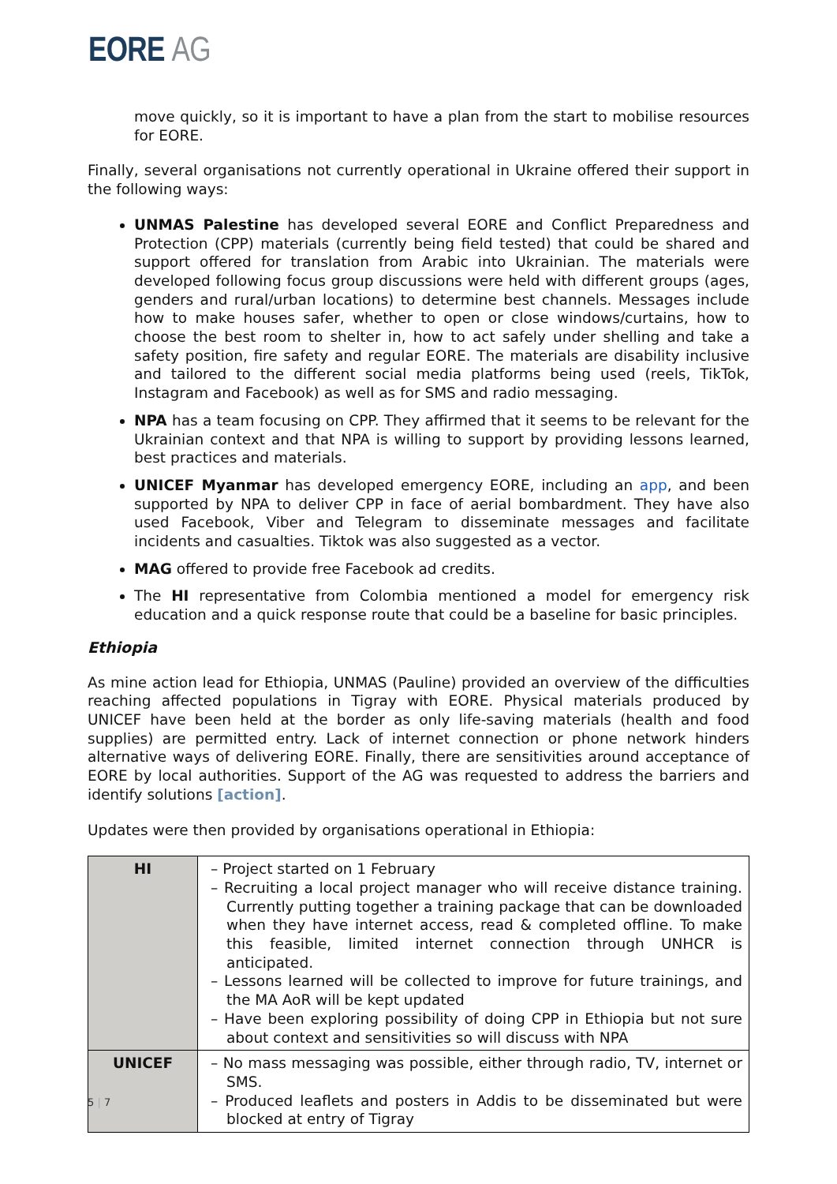EORE AG
move quickly, so it is important to have a plan from the start to mobilise resources for EORE.
Finally, several organisations not currently operational in Ukraine offered their support in the following ways:
UNMAS Palestine has developed several EORE and Conflict Preparedness and Protection (CPP) materials (currently being field tested) that could be shared and support offered for translation from Arabic into Ukrainian. The materials were developed following focus group discussions were held with different groups (ages, genders and rural/urban locations) to determine best channels. Messages include how to make houses safer, whether to open or close windows/curtains, how to choose the best room to shelter in, how to act safely under shelling and take a safety position, fire safety and regular EORE. The materials are disability inclusive and tailored to the different social media platforms being used (reels, TikTok, Instagram and Facebook) as well as for SMS and radio messaging.
NPA has a team focusing on CPP. They affirmed that it seems to be relevant for the Ukrainian context and that NPA is willing to support by providing lessons learned, best practices and materials.
UNICEF Myanmar has developed emergency EORE, including an app, and been supported by NPA to deliver CPP in face of aerial bombardment. They have also used Facebook, Viber and Telegram to disseminate messages and facilitate incidents and casualties. Tiktok was also suggested as a vector.
MAG offered to provide free Facebook ad credits.
The HI representative from Colombia mentioned a model for emergency risk education and a quick response route that could be a baseline for basic principles.
Ethiopia
As mine action lead for Ethiopia, UNMAS (Pauline) provided an overview of the difficulties reaching affected populations in Tigray with EORE. Physical materials produced by UNICEF have been held at the border as only life-saving materials (health and food supplies) are permitted entry. Lack of internet connection or phone network hinders alternative ways of delivering EORE. Finally, there are sensitivities around acceptance of EORE by local authorities. Support of the AG was requested to address the barriers and identify solutions [action].
Updates were then provided by organisations operational in Ethiopia:
| HI | – Project started on 1 February – Recruiting a local project manager who will receive distance training. Currently putting together a training package that can be downloaded when they have internet access, read & completed offline. To make this feasible, limited internet connection through UNHCR is anticipated. – Lessons learned will be collected to improve for future trainings, and the MA AoR will be kept updated – Have been exploring possibility of doing CPP in Ethiopia but not sure about context and sensitivities so will discuss with NPA |
| UNICEF | – No mass messaging was possible, either through radio, TV, internet or SMS. – Produced leaflets and posters in Addis to be disseminated but were blocked at entry of Tigray |
5 | 7